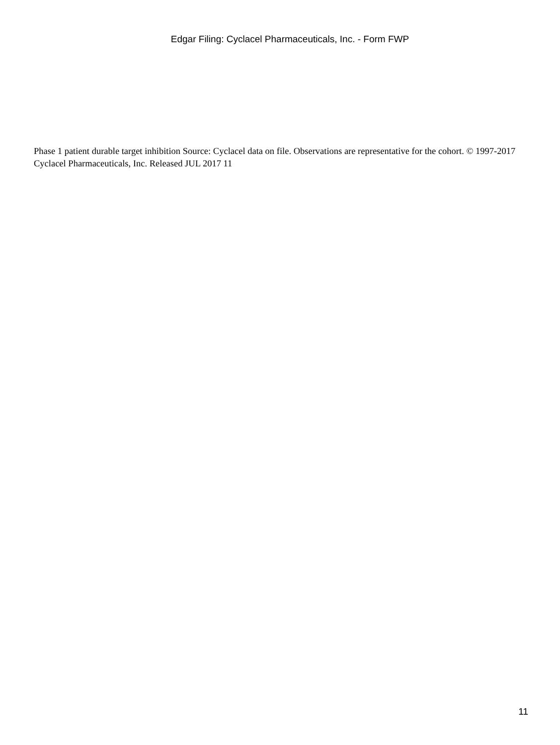Edgar Filing: Cyclacel Pharmaceuticals, Inc. - Form FWP
Phase 1 patient durable target inhibition Source: Cyclacel data on file. Observations are representative for the cohort. © 1997-2017 Cyclacel Pharmaceuticals, Inc. Released JUL 2017 11
11